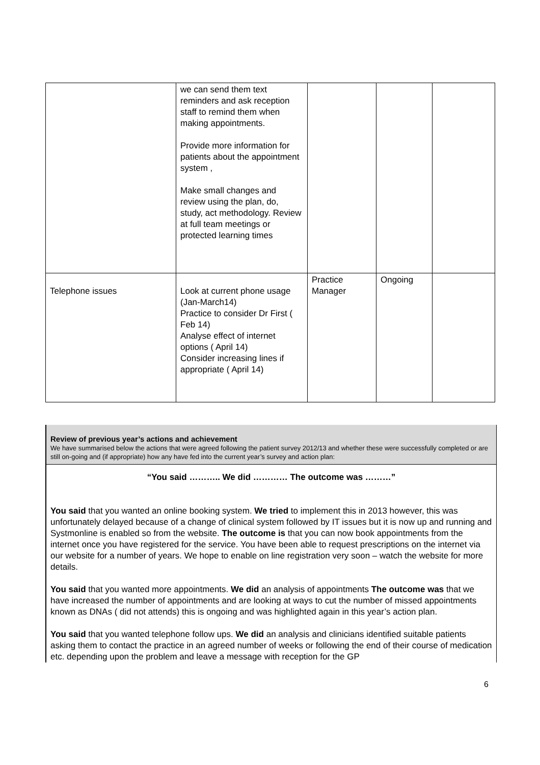| | we can send them text reminders and ask reception staff to remind them when making appointments. Provide more information for patients about the appointment system , Make small changes and review using the plan, do, study, act methodology. Review at full team meetings or protected learning times | | | |
| Telephone issues | Look at current phone usage (Jan-March14) Practice to consider Dr First ( Feb 14) Analyse effect of internet options ( April 14) Consider increasing lines if appropriate ( April 14) | Practice Manager | Ongoing | |
Review of previous year’s actions and achievement
We have summarised below the actions that were agreed following the patient survey 2012/13 and whether these were successfully completed or are still on-going and (if appropriate) how any have fed into the current year’s survey and action plan:
“You said ……….. We did ………… The outcome was ………”
You said that you wanted an online booking system. We tried to implement this in 2013 however, this was unfortunately delayed because of a change of clinical system followed by IT issues but it is now up and running and Systmonline is enabled so from the website. The outcome is that you can now book appointments from the internet once you have registered for the service. You have been able to request prescriptions on the internet via our website for a number of years. We hope to enable on line registration very soon – watch the website for more details.
You said that you wanted more appointments. We did an analysis of appointments The outcome was that we have increased the number of appointments and are looking at ways to cut the number of missed appointments known as DNAs ( did not attends) this is ongoing and was highlighted again in this year’s action plan.
You said that you wanted telephone follow ups. We did an analysis and clinicians identified suitable patients asking them to contact the practice in an agreed number of weeks or following the end of their course of medication etc. depending upon the problem and leave a message with reception for the GP
6